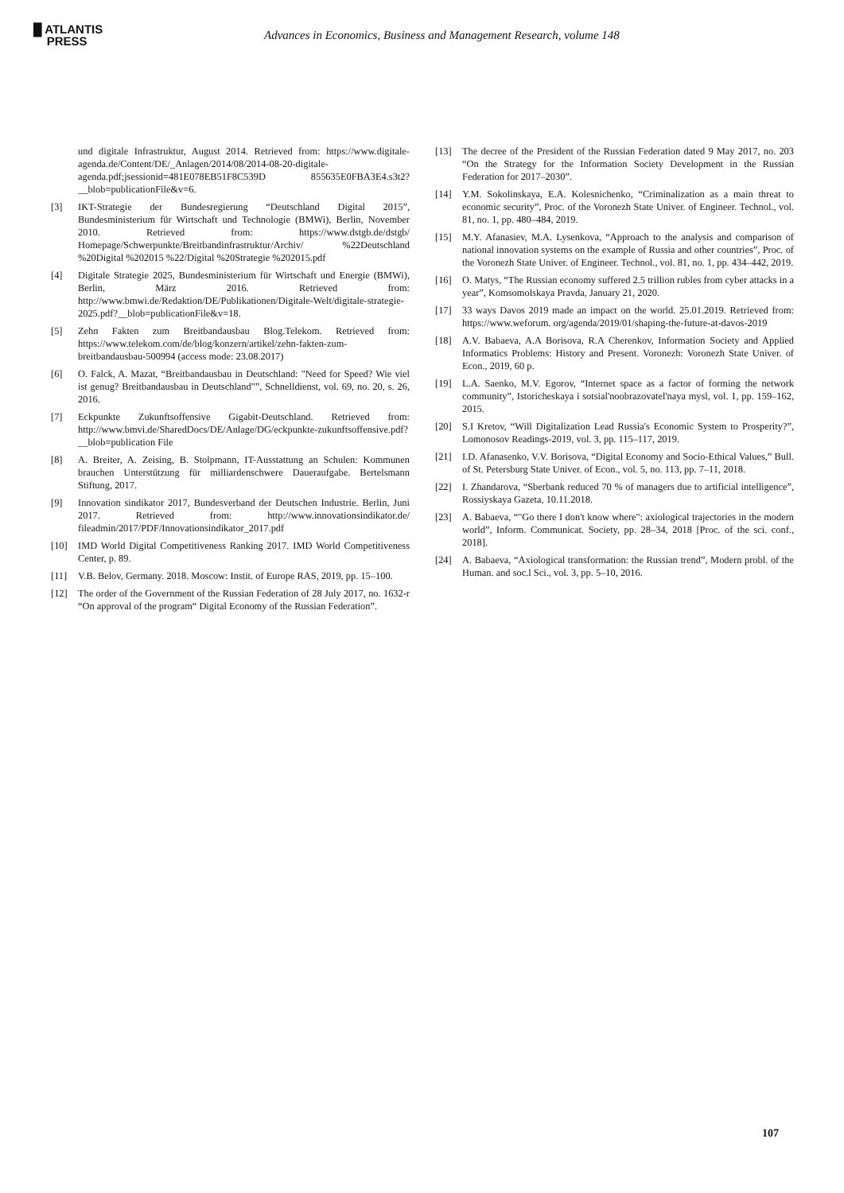█ ATLANTIS
PRESS
Advances in Economics, Business and Management Research, volume 148
und digitale Infrastruktur, August 2014. Retrieved from: https://www.digitale-agenda.de/Content/DE/_Anlagen/2014/08/2014-08-20-digitale-agenda.pdf;jsessionid=481E078EB51F8C539D 855635E0FBA3E4.s3t2?__blob=publicationFile&v=6.
[3] IKT-Strategie der Bundesregierung “Deutschland Digital 2015”, Bundesministerium für Wirtschaft und Technologie (BMWi), Berlin, November 2010. Retrieved from: https://www.dstgb.de/dstgb/ Homepage/Schwerpunkte/Breitbandinfrastruktur/Archiv/ %22Deutschland %20Digital %202015 %22/Digital %20Strategie %202015.pdf
[4] Digitale Strategie 2025, Bundesministerium für Wirtschaft und Energie (BMWi), Berlin, März 2016. Retrieved from: http://www.bmwi.de/Redaktion/DE/Publikationen/Digitale-Welt/digitale-strategie-2025.pdf?__blob=publicationFile&v=18.
[5] Zehn Fakten zum Breitbandausbau Blog.Telekom. Retrieved from: https://www.telekom.com/de/blog/konzern/artikel/zehn-fakten-zum-breitbandausbau-500994 (access mode: 23.08.2017)
[6] O. Falck, A. Mazat, “Breitbandausbau in Deutschland: "Need for Speed? Wie viel ist genug? Breitbandausbau in Deutschland"”, Schnelldienst, vol. 69, no. 20, s. 26, 2016.
[7] Eckpunkte Zukunftsoffensive Gigabit-Deutschland. Retrieved from: http://www.bmvi.de/SharedDocs/DE/Anlage/DG/eckpunkte-zukunftsoffensive.pdf?__blob=publication File
[8] A. Breiter, A. Zeising, B. Stolpmann, IT-Ausstattung an Schulen: Kommunen brauchen Unterstützung für milliardenschwere Daueraufgabe. Bertelsmann Stiftung, 2017.
[9] Innovation sindikator 2017, Bundesverband der Deutschen Industrie. Berlin, Juni 2017. Retrieved from: http://www.innovationsindikator.de/ fileadmin/2017/PDF/Innovationsindikator_2017.pdf
[10] IMD World Digital Competitiveness Ranking 2017. IMD World Competitiveness Center, p. 89.
[11] V.B. Belov, Germany. 2018. Moscow: Instit. of Europe RAS, 2019, pp. 15–100.
[12] The order of the Government of the Russian Federation of 28 July 2017, no. 1632-r “On approval of the program“ Digital Economy of the Russian Federation”.
[13] The decree of the President of the Russian Federation dated 9 May 2017, no. 203 “On the Strategy for the Information Society Development in the Russian Federation for 2017–2030”.
[14] Y.M. Sokolinskaya, E.A. Kolesnichenko, “Criminalization as a main threat to economic security”, Proc. of the Voronezh State Univer. of Engineer. Technol., vol. 81, no. 1, pp. 480–484, 2019.
[15] M.Y. Afanasiev, M.A. Lysenkova, “Approach to the analysis and comparison of national innovation systems on the example of Russia and other countries”, Proc. of the Voronezh State Univer. of Engineer. Technol., vol. 81, no. 1, pp. 434–442, 2019.
[16] O. Matys, “The Russian economy suffered 2.5 trillion rubles from cyber attacks in a year”, Komsomolskaya Pravda, January 21, 2020.
[17] 33 ways Davos 2019 made an impact on the world. 25.01.2019. Retrieved from: https://www.weforum. org/agenda/2019/01/shaping-the-future-at-davos-2019
[18] A.V. Babaeva, A.A Borisova, R.A Cherenkov, Information Society and Applied Informatics Problems: History and Present. Voronezh: Voronezh State Univer. of Econ., 2019, 60 p.
[19] L.A. Saenko, M.V. Egorov, “Internet space as a factor of forming the network community”, Istoricheskaya i sotsial'noobrazovatel'naya mysl, vol. 1, pp. 159–162, 2015.
[20] S.I Kretov, “Will Digitalization Lead Russia's Economic System to Prosperity?”, Lomonosov Readings-2019, vol. 3, pp. 115–117, 2019.
[21] I.D. Afanasenko, V.V. Borisova, “Digital Economy and Socio-Ethical Values,” Bull. of St. Petersburg State Univer. of Econ., vol. 5, no. 113, pp. 7–11, 2018.
[22] I. Zhandarova, “Sberbank reduced 70 % of managers due to artificial intelligence”, Rossiyskaya Gazeta, 10.11.2018.
[23] A. Babaeva, “"Go there I don't know where": axiological trajectories in the modern world”, Inform. Communicat. Society, pp. 28–34, 2018 [Proc. of the sci. conf., 2018].
[24] A. Babaeva, “Axiological transformation: the Russian trend”, Modern probl. of the Human. and soc.l Sci., vol. 3, pp. 5–10, 2016.
107